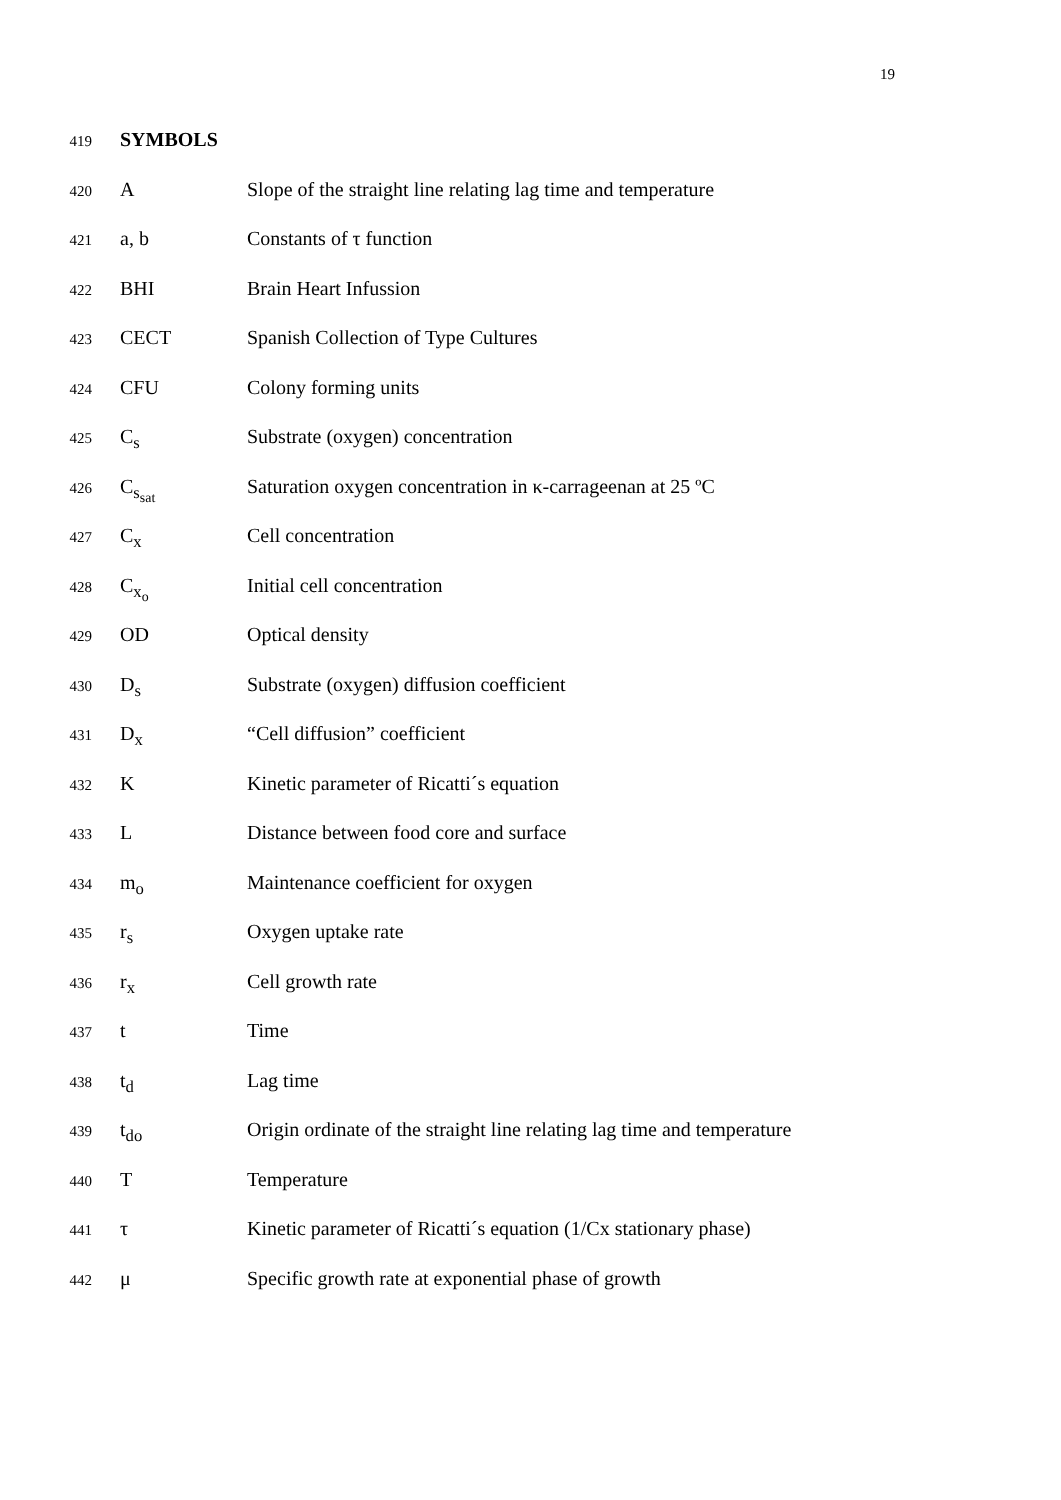19
419 SYMBOLS
420 A Slope of the straight line relating lag time and temperature
421 a, b Constants of τ function
422 BHI Brain Heart Infussion
423 CECT Spanish Collection of Type Cultures
424 CFU Colony forming units
425 C<sub>s</sub> Substrate (oxygen) concentration
426 C<sub>s<sub>sat</sub></sub> Saturation oxygen concentration in κ-carrageenan at 25 ºC
427 C<sub>x</sub> Cell concentration
428 C<sub>x<sub>o</sub></sub> Initial cell concentration
429 OD Optical density
430 D<sub>s</sub> Substrate (oxygen) diffusion coefficient
431 D<sub>x</sub> “Cell diffusion” coefficient
432 K Kinetic parameter of Ricatti´s equation
433 L Distance between food core and surface
434 m<sub>o</sub> Maintenance coefficient for oxygen
435 r<sub>s</sub> Oxygen uptake rate
436 r<sub>x</sub> Cell growth rate
437 t Time
438 t<sub>d</sub> Lag time
439 t<sub>do</sub> Origin ordinate of the straight line relating lag time and temperature
440 T Temperature
441 τ Kinetic parameter of Ricatti´s equation (1/Cx stationary phase)
442 μ Specific growth rate at exponential phase of growth